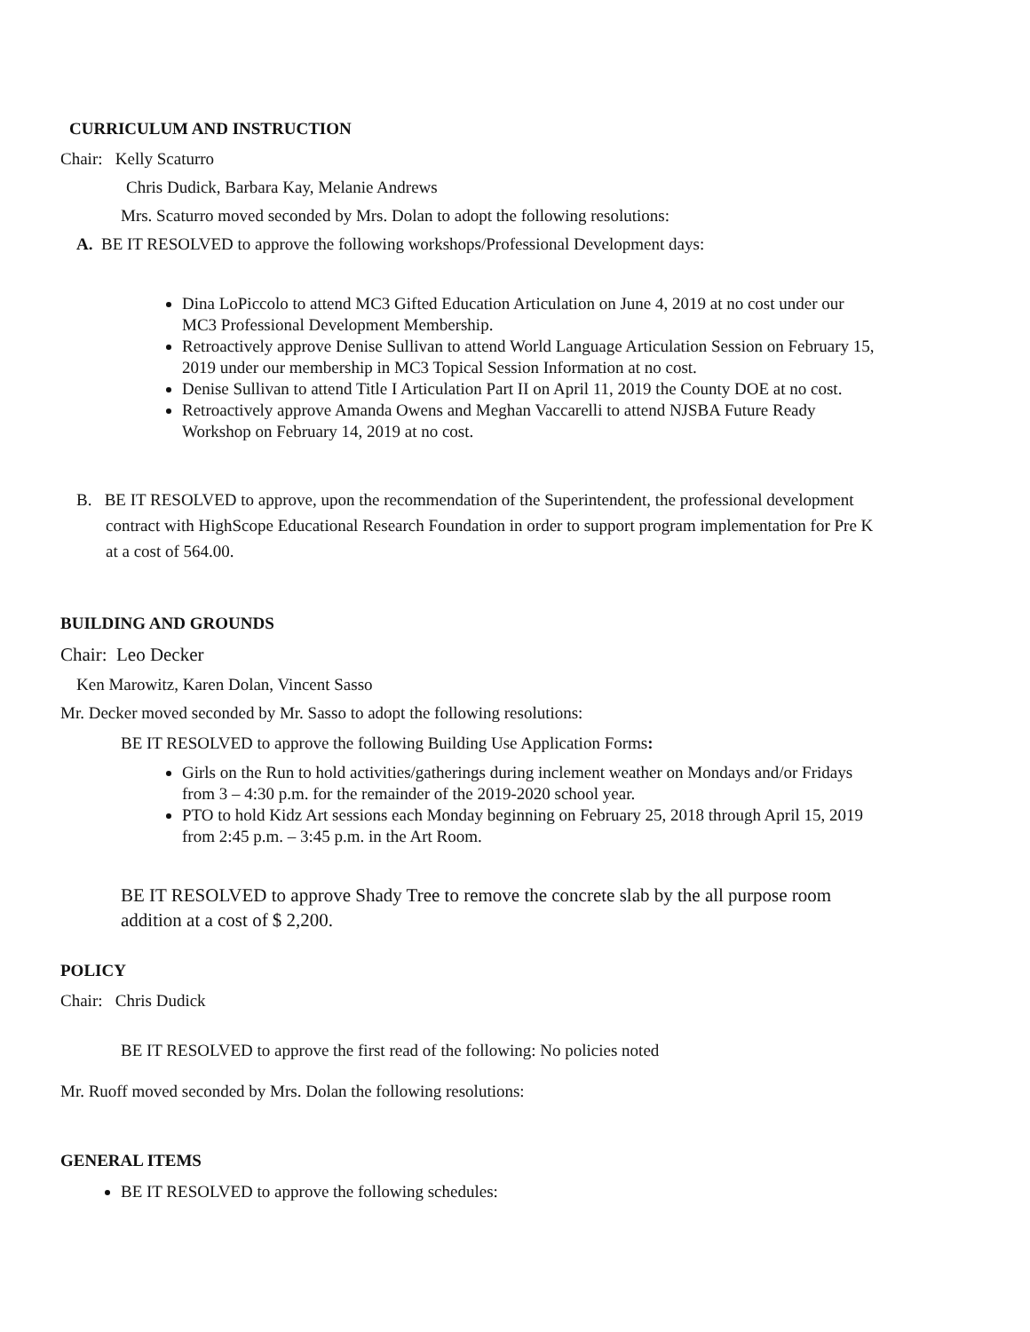CURRICULUM AND INSTRUCTION
Chair: Kelly Scaturro
Chris Dudick, Barbara Kay, Melanie Andrews
Mrs. Scaturro moved seconded by Mrs. Dolan to adopt the following resolutions:
A. BE IT RESOLVED to approve the following workshops/Professional Development days:
Dina LoPiccolo to attend MC3 Gifted Education Articulation on June 4, 2019 at no cost under our MC3 Professional Development Membership.
Retroactively approve Denise Sullivan to attend World Language Articulation Session on February 15, 2019 under our membership in MC3 Topical Session Information at no cost.
Denise Sullivan to attend Title I Articulation Part II on April 11, 2019 the County DOE at no cost.
Retroactively approve Amanda Owens and Meghan Vaccarelli to attend NJSBA Future Ready Workshop on February 14, 2019 at no cost.
B. BE IT RESOLVED to approve, upon the recommendation of the Superintendent, the professional development contract with HighScope Educational Research Foundation in order to support program implementation for Pre K at a cost of 564.00.
BUILDING AND GROUNDS
Chair: Leo Decker
Ken Marowitz, Karen Dolan, Vincent Sasso
Mr. Decker moved seconded by Mr. Sasso to adopt the following resolutions:
BE IT RESOLVED to approve the following Building Use Application Forms:
Girls on the Run to hold activities/gatherings during inclement weather on Mondays and/or Fridays from 3 – 4:30 p.m. for the remainder of the 2019-2020 school year.
PTO to hold Kidz Art sessions each Monday beginning on February 25, 2018 through April 15, 2019 from 2:45 p.m. – 3:45 p.m. in the Art Room.
BE IT RESOLVED to approve Shady Tree to remove the concrete slab by the all purpose room addition at a cost of $ 2,200.
POLICY
Chair: Chris Dudick
BE IT RESOLVED to approve the first read of the following: No policies noted
Mr. Ruoff moved seconded by Mrs. Dolan the following resolutions:
GENERAL ITEMS
BE IT RESOLVED to approve the following schedules: